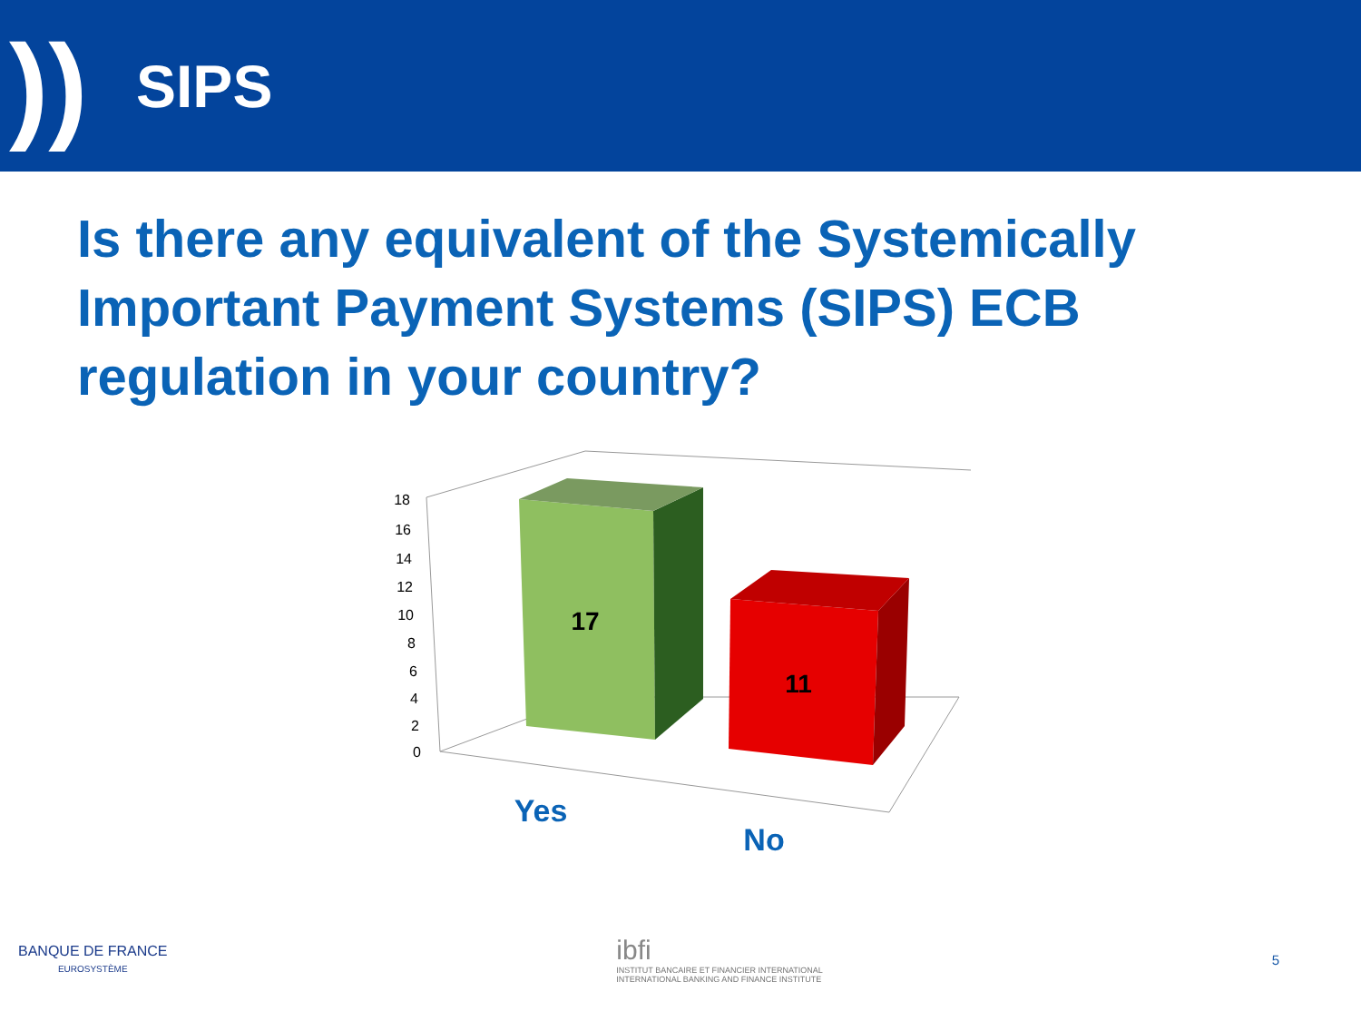))
SIPS
Is there any equivalent of the Systemically Important Payment Systems (SIPS) ECB regulation in your country?
18
16
14
12
10
8
6
4
2
0
17
11
Yes
No
BANQUE DE FRANCE
EUROSYSTÈME
ibfi
INSTITUT BANCAIRE ET FINANCIER INTERNATIONAL
INTERNATIONAL BANKING AND FINANCE INSTITUTE
5